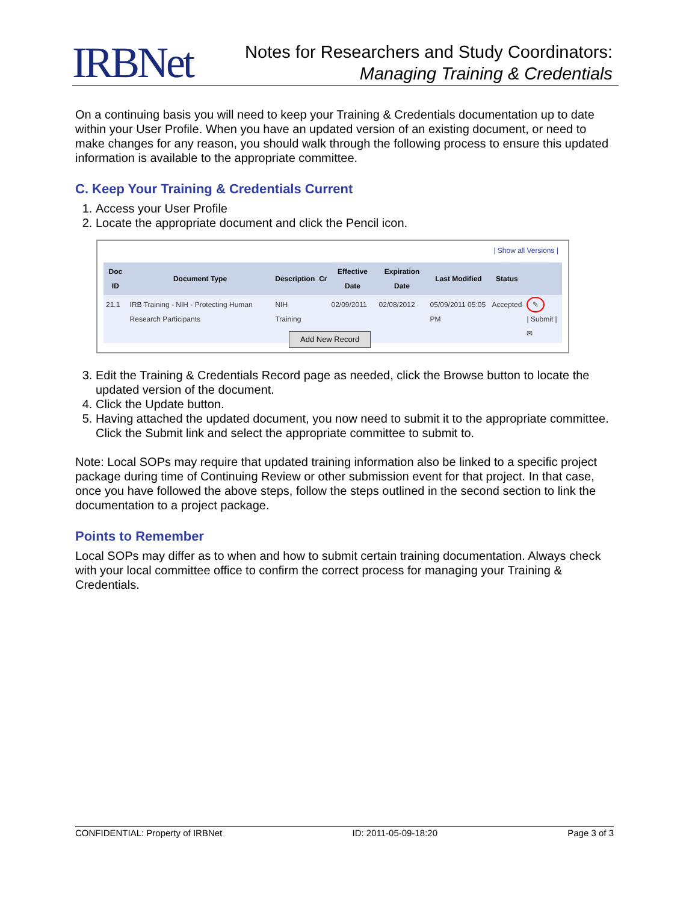IRBNet
Notes for Researchers and Study Coordinators:
Managing Training & Credentials
On a continuing basis you will need to keep your Training & Credentials documentation up to date within your User Profile. When you have an updated version of an existing document, or need to make changes for any reason, you should walk through the following process to ensure this updated information is available to the appropriate committee.
C. Keep Your Training & Credentials Current
1. Access your User Profile
2. Locate the appropriate document and click the Pencil icon.
| Show all Versions |
| Doc ID | Document Type | Description | Cr | Effective Date | Expiration Date | Last Modified | Status | |
| --- | --- | --- | --- | --- | --- | --- | --- | --- |
| 21.1 | IRB Training - NIH - Protecting Human Research Participants | NIH Training | | 02/09/2011 | 02/08/2012 | 05/09/2011 05:05 PM | Accepted | ✎ / Submit / ✉ |
Add New Record
3. Edit the Training & Credentials Record page as needed, click the Browse button to locate the updated version of the document.
4. Click the Update button.
5. Having attached the updated document, you now need to submit it to the appropriate committee. Click the Submit link and select the appropriate committee to submit to.
Note: Local SOPs may require that updated training information also be linked to a specific project package during time of Continuing Review or other submission event for that project. In that case, once you have followed the above steps, follow the steps outlined in the second section to link the documentation to a project package.
Points to Remember
Local SOPs may differ as to when and how to submit certain training documentation. Always check with your local committee office to confirm the correct process for managing your Training & Credentials.
CONFIDENTIAL: Property of IRBNet ID: 2011-05-09-18:20 Page 3 of 3